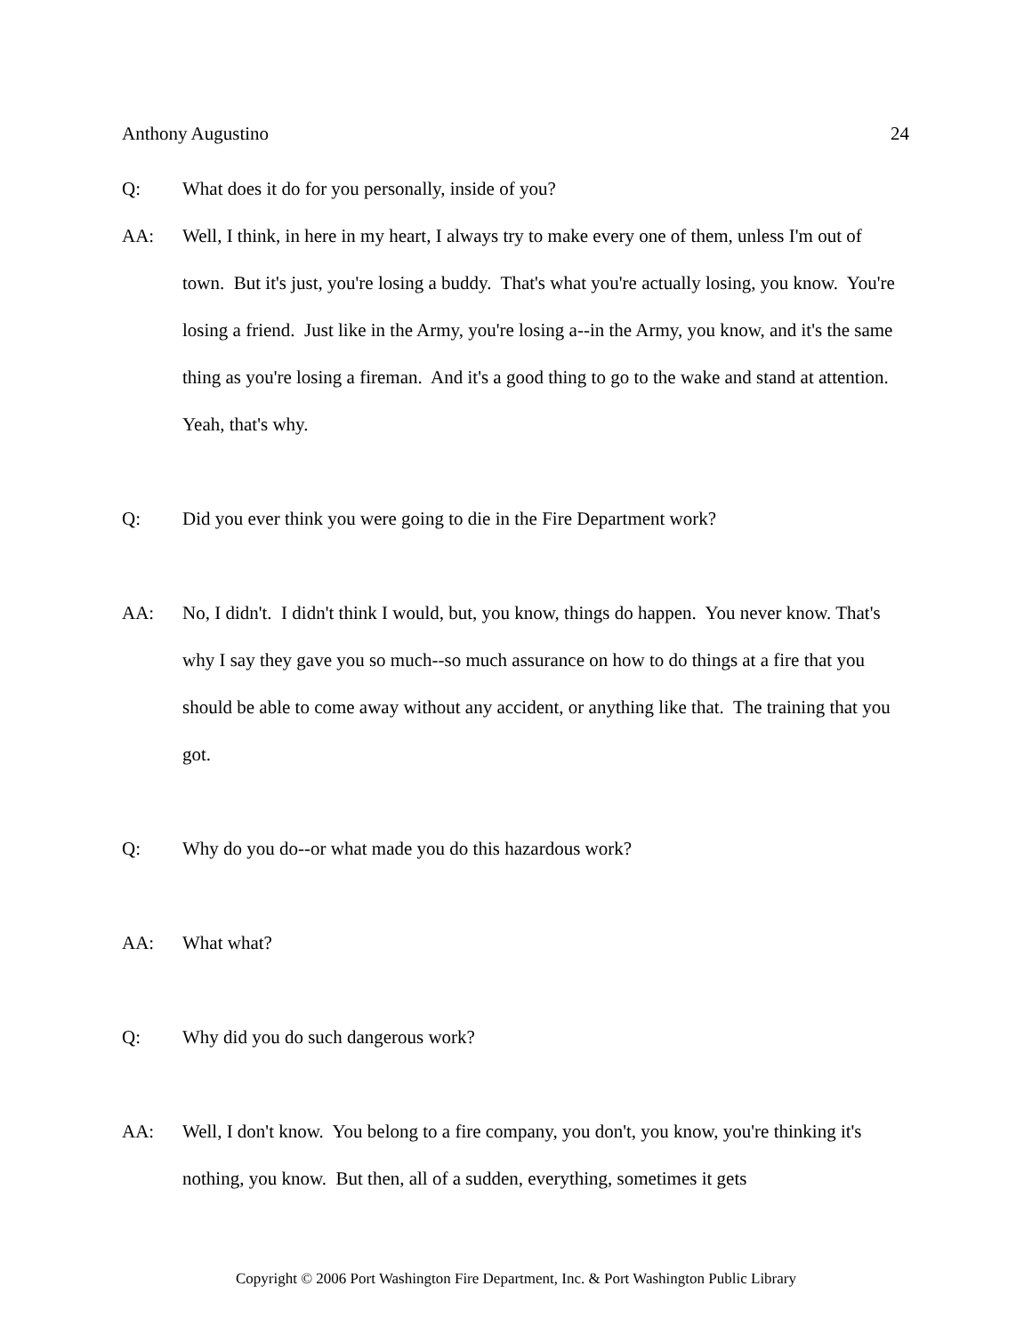Anthony Augustino 24
Q: What does it do for you personally, inside of you?
AA: Well, I think, in here in my heart, I always try to make every one of them, unless I'm out of town. But it's just, you're losing a buddy. That's what you're actually losing, you know. You're losing a friend. Just like in the Army, you're losing a--in the Army, you know, and it's the same thing as you're losing a fireman. And it's a good thing to go to the wake and stand at attention. Yeah, that's why.
Q: Did you ever think you were going to die in the Fire Department work?
AA: No, I didn't. I didn't think I would, but, you know, things do happen. You never know. That's why I say they gave you so much--so much assurance on how to do things at a fire that you should be able to come away without any accident, or anything like that. The training that you got.
Q: Why do you do--or what made you do this hazardous work?
AA: What what?
Q: Why did you do such dangerous work?
AA: Well, I don't know. You belong to a fire company, you don't, you know, you're thinking it's nothing, you know. But then, all of a sudden, everything, sometimes it gets
Copyright © 2006 Port Washington Fire Department, Inc. & Port Washington Public Library